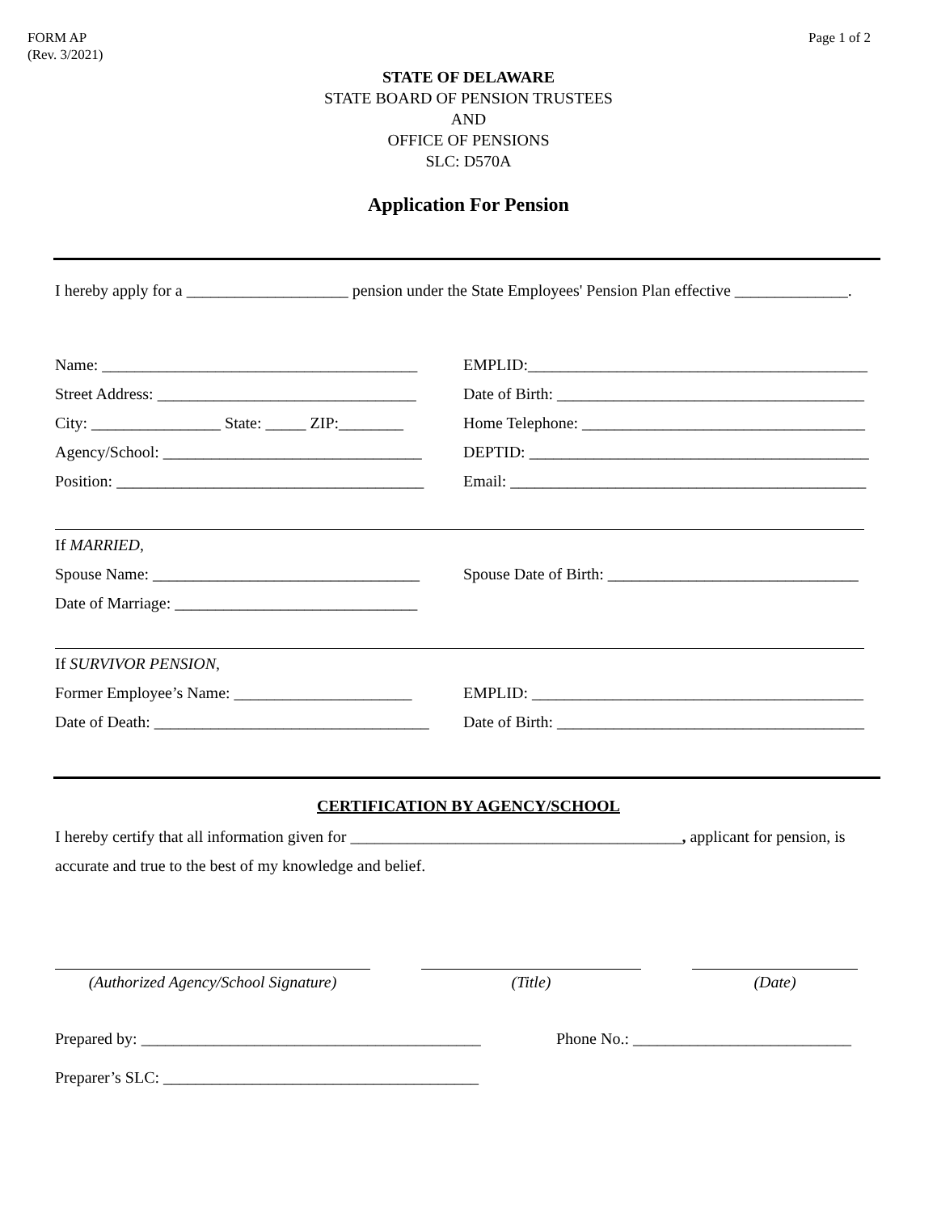FORM AP
(Rev. 3/2021)
Page 1 of 2
STATE OF DELAWARE
STATE BOARD OF PENSION TRUSTEES
AND
OFFICE OF PENSIONS
SLC: D570A
Application For Pension
I hereby apply for a ____________________ pension under the State Employees' Pension Plan effective ______________.
Name: _______________________________________
EMPLID:__________________________________________
Street Address: ________________________________
Date of Birth: ______________________________________
City: ________________ State: _____ ZIP:________
Home Telephone: ___________________________________
Agency/School: ________________________________
DEPTID: __________________________________________
Position: ______________________________________
Email: ____________________________________________
If MARRIED,
Spouse Name: _________________________________
Spouse Date of Birth: _______________________________
Date of Marriage: ______________________________
If SURVIVOR PENSION,
Former Employee’s Name: ______________________
EMPLID: _________________________________________
Date of Death: __________________________________
Date of Birth: ______________________________________
CERTIFICATION BY AGENCY/SCHOOL
I hereby certify that all information given for _________________________________________, applicant for pension, is accurate and true to the best of my knowledge and belief.
(Authorized Agency/School Signature)
(Title) (Date)
Prepared by: __________________________________________
Phone No.: ___________________________
Preparer’s SLC: _______________________________________